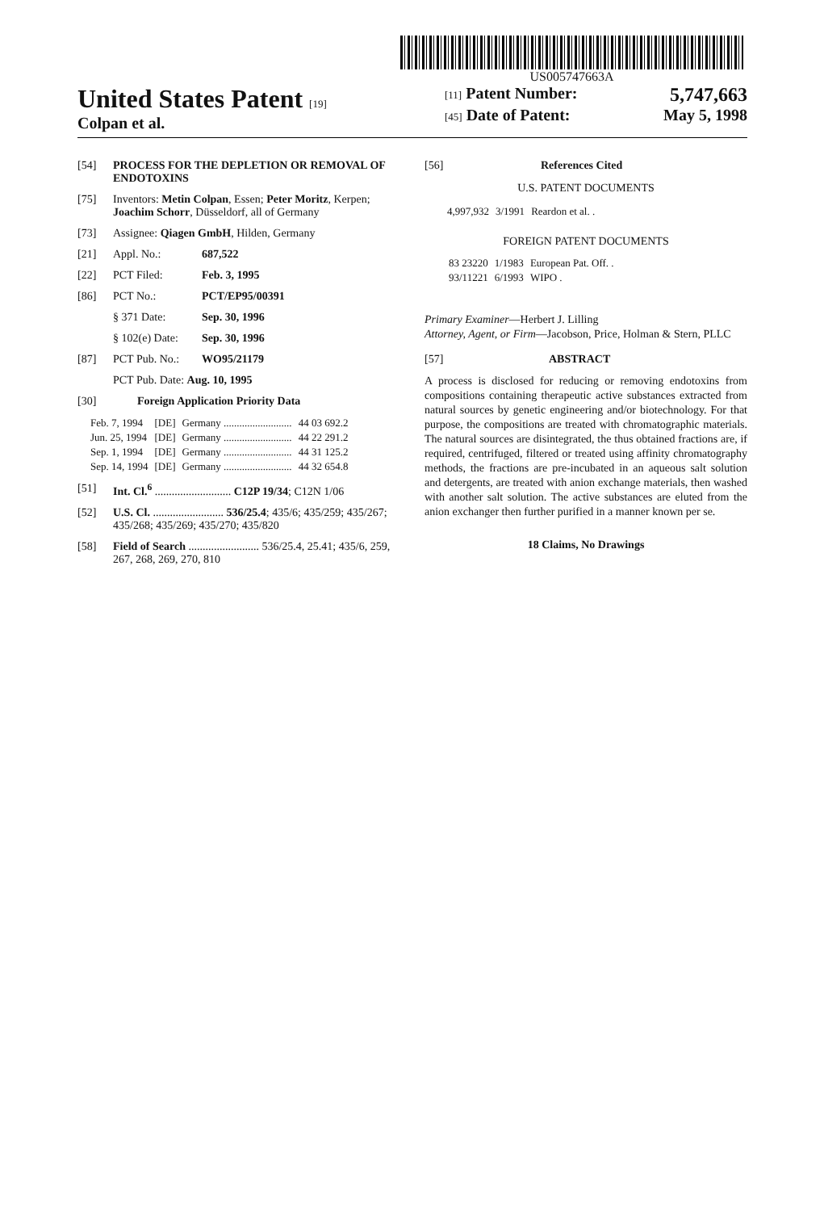US005747663A
United States Patent [19]
Colpan et al.
[11] Patent Number: 5,747,663
[45] Date of Patent: May 5, 1998
[54] PROCESS FOR THE DEPLETION OR REMOVAL OF ENDOTOXINS
[75] Inventors: Metin Colpan, Essen; Peter Moritz, Kerpen; Joachim Schorr, Düsseldorf, all of Germany
[73] Assignee: Qiagen GmbH, Hilden, Germany
[21] Appl. No.: 687,522
[22] PCT Filed: Feb. 3, 1995
[86] PCT No.: PCT/EP95/00391
§ 371 Date: Sep. 30, 1996
§ 102(e) Date: Sep. 30, 1996
[87] PCT Pub. No.: WO95/21179
PCT Pub. Date: Aug. 10, 1995
[30] Foreign Application Priority Data
| Feb. 7, 1994 | [DE] | Germany .......................... | 44 03 692.2 |
| Jun. 25, 1994 | [DE] | Germany .......................... | 44 22 291.2 |
| Sep. 1, 1994 | [DE] | Germany .......................... | 44 31 125.2 |
| Sep. 14, 1994 | [DE] | Germany .......................... | 44 32 654.8 |
[51] Int. Cl.<sup>6</sup> ........................... C12P 19/34; C12N 1/06
[52] U.S. Cl. ......................... 536/25.4; 435/6; 435/259; 435/267; 435/268; 435/269; 435/270; 435/820
[58] Field of Search ......................... 536/25.4, 25.41; 435/6, 259, 267, 268, 269, 270, 810
[56] References Cited
U.S. PATENT DOCUMENTS
| 4,997,932 | 3/1991 | Reardon et al. . |
FOREIGN PATENT DOCUMENTS
| 83 23220 | 1/1983 | European Pat. Off. . |
| 93/11221 | 6/1993 | WIPO . |
Primary Examiner—Herbert J. Lilling
Attorney, Agent, or Firm—Jacobson, Price, Holman & Stern, PLLC
[57] ABSTRACT
A process is disclosed for reducing or removing endotoxins from compositions containing therapeutic active substances extracted from natural sources by genetic engineering and/or biotechnology. For that purpose, the compositions are treated with chromatographic materials. The natural sources are disintegrated, the thus obtained fractions are, if required, centrifuged, filtered or treated using affinity chromatography methods, the fractions are pre-incubated in an aqueous salt solution and detergents, are treated with anion exchange materials, then washed with another salt solution. The active substances are eluted from the anion exchanger then further purified in a manner known per se.
18 Claims, No Drawings